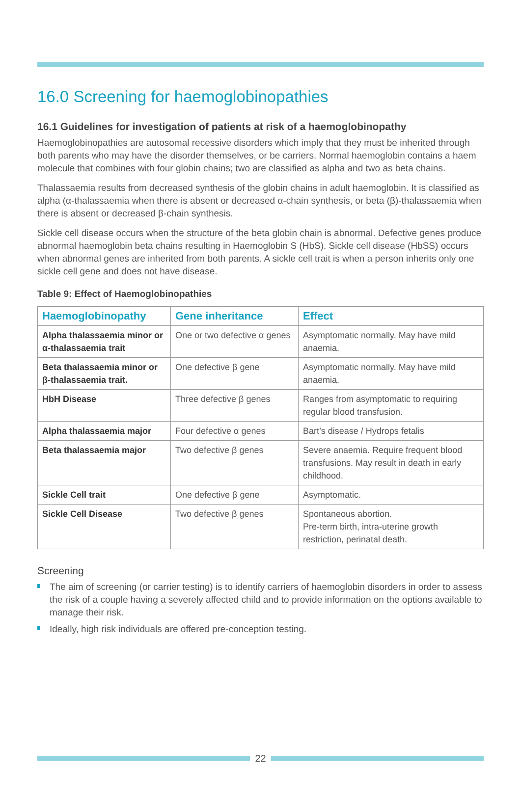16.0 Screening for haemoglobinopathies
16.1 Guidelines for investigation of patients at risk of a haemoglobinopathy
Haemoglobinopathies are autosomal recessive disorders which imply that they must be inherited through both parents who may have the disorder themselves, or be carriers. Normal haemoglobin contains a haem molecule that combines with four globin chains; two are classified as alpha and two as beta chains.
Thalassaemia results from decreased synthesis of the globin chains in adult haemoglobin. It is classified as alpha (α-thalassaemia when there is absent or decreased α-chain synthesis, or beta (β)-thalassaemia when there is absent or decreased β-chain synthesis.
Sickle cell disease occurs when the structure of the beta globin chain is abnormal. Defective genes produce abnormal haemoglobin beta chains resulting in Haemoglobin S (HbS). Sickle cell disease (HbSS) occurs when abnormal genes are inherited from both parents. A sickle cell trait is when a person inherits only one sickle cell gene and does not have disease.
Table 9: Effect of Haemoglobinopathies
| Haemoglobinopathy | Gene inheritance | Effect |
| --- | --- | --- |
| Alpha thalassaemia minor or α-thalassaemia trait | One or two defective α genes | Asymptomatic normally. May have mild anaemia. |
| Beta thalassaemia minor or β-thalassaemia trait. | One defective β gene | Asymptomatic normally. May have mild anaemia. |
| HbH Disease | Three defective β genes | Ranges from asymptomatic to requiring regular blood transfusion. |
| Alpha thalassaemia major | Four defective α genes | Bart’s disease / Hydrops fetalis |
| Beta thalassaemia major | Two defective β genes | Severe anaemia. Require frequent blood transfusions. May result in death in early childhood. |
| Sickle Cell trait | One defective β gene | Asymptomatic. |
| Sickle Cell Disease | Two defective β genes | Spontaneous abortion. Pre-term birth, intra-uterine growth restriction, perinatal death. |
Screening
The aim of screening (or carrier testing) is to identify carriers of haemoglobin disorders in order to assess the risk of a couple having a severely affected child and to provide information on the options available to manage their risk.
Ideally, high risk individuals are offered pre-conception testing.
22